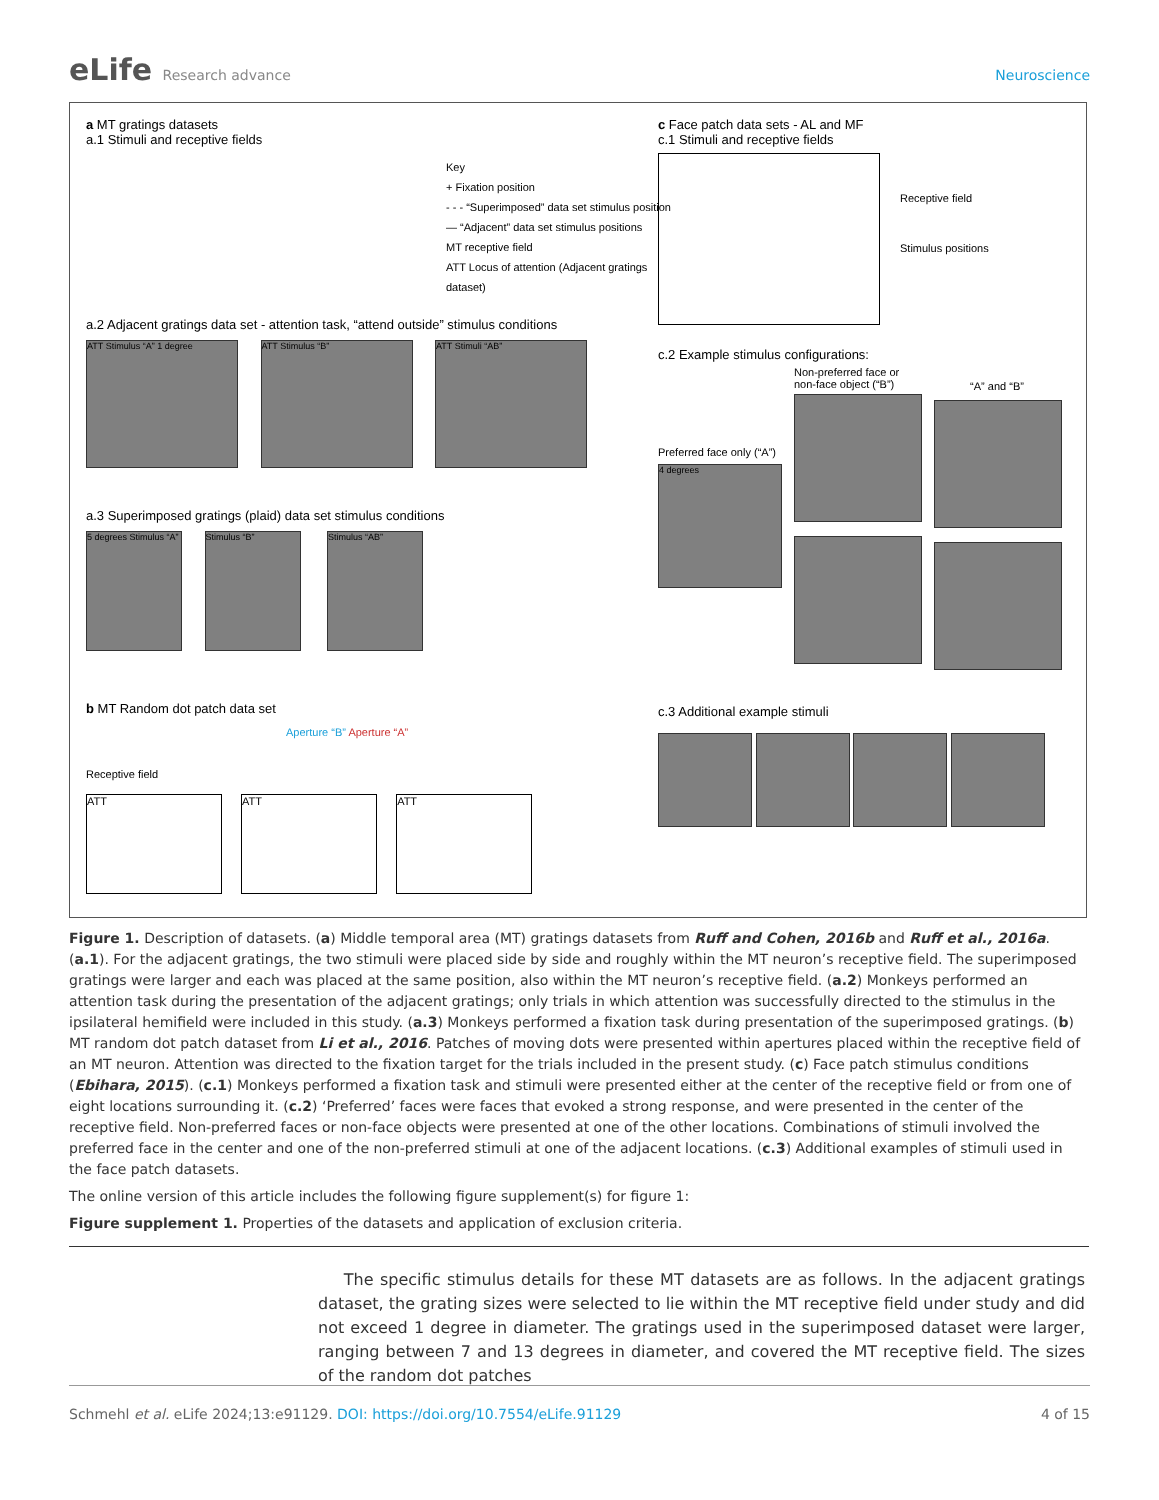eLife Research advance Neuroscience
a MT gratings datasets
a.1 Stimuli and receptive fields
Key
+ Fixation position
- - - “Superimposed” data set stimulus position
— “Adjacent” data set stimulus positions
MT receptive field
ATT Locus of attention (Adjacent gratings dataset)
a.2 Adjacent gratings data set - attention task, “attend outside” stimulus conditions
ATT Stimulus “A” 1 degree ATT Stimulus “B” ATT Stimuli “AB”
a.3 Superimposed gratings (plaid) data set stimulus conditions
5 degrees Stimulus “A” Stimulus “B” Stimulus “AB”
b MT Random dot patch data set
Aperture “B” Aperture “A”
Receptive field
ATT ATT ATT
c Face patch data sets - AL and MF
c.1 Stimuli and receptive fields
Receptive field
Stimulus positions
c.2 Example stimulus configurations:
Preferred face only (“A”)
4 degrees
Non-preferred face or non-face object (“B”)
“A” and “B”
c.3 Additional example stimuli
Figure 1. Description of datasets. (a) Middle temporal area (MT) gratings datasets from Ruff and Cohen, 2016b and Ruff et al., 2016a. (a.1). For the adjacent gratings, the two stimuli were placed side by side and roughly within the MT neuron’s receptive field. The superimposed gratings were larger and each was placed at the same position, also within the MT neuron’s receptive field. (a.2) Monkeys performed an attention task during the presentation of the adjacent gratings; only trials in which attention was successfully directed to the stimulus in the ipsilateral hemifield were included in this study. (a.3) Monkeys performed a fixation task during presentation of the superimposed gratings. (b) MT random dot patch dataset from Li et al., 2016. Patches of moving dots were presented within apertures placed within the receptive field of an MT neuron. Attention was directed to the fixation target for the trials included in the present study. (c) Face patch stimulus conditions (Ebihara, 2015). (c.1) Monkeys performed a fixation task and stimuli were presented either at the center of the receptive field or from one of eight locations surrounding it. (c.2) ‘Preferred’ faces were faces that evoked a strong response, and were presented in the center of the receptive field. Non-preferred faces or non-face objects were presented at one of the other locations. Combinations of stimuli involved the preferred face in the center and one of the non-preferred stimuli at one of the adjacent locations. (c.3) Additional examples of stimuli used in the face patch datasets.
The online version of this article includes the following figure supplement(s) for figure 1:
Figure supplement 1. Properties of the datasets and application of exclusion criteria.
The specific stimulus details for these MT datasets are as follows. In the adjacent gratings dataset, the grating sizes were selected to lie within the MT receptive field under study and did not exceed 1 degree in diameter. The gratings used in the superimposed dataset were larger, ranging between 7 and 13 degrees in diameter, and covered the MT receptive field. The sizes of the random dot patches
Schmehl et al. eLife 2024;13:e91129. DOI: https://doi.org/10.7554/eLife.91129
4 of 15